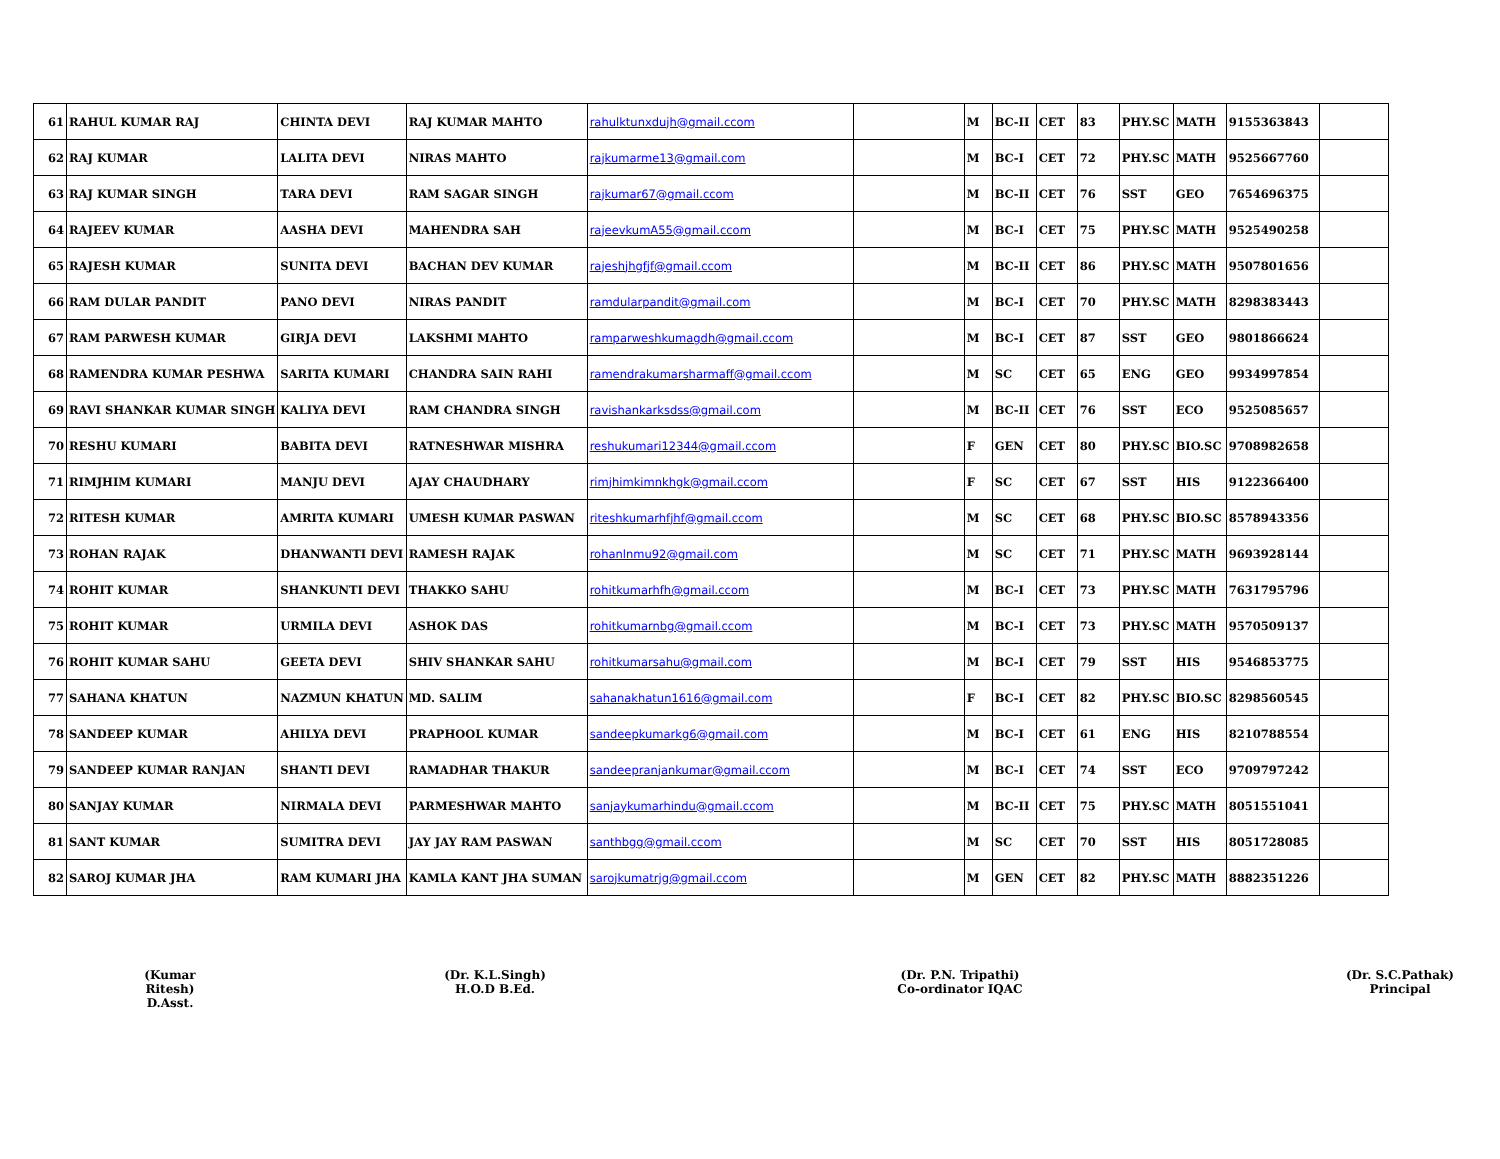| 61 | RAHUL KUMAR RAJ | CHINTA DEVI | RAJ KUMAR MAHTO | rahulktunxdujh@gmail.ccom | | M | BC-II | CET | 83 | PHY.SC | MATH | 9155363843 | |
| 62 | RAJ KUMAR | LALITA DEVI | NIRAS MAHTO | rajkumarme13@gmail.com | | M | BC-I | CET | 72 | PHY.SC | MATH | 9525667760 | |
| 63 | RAJ KUMAR SINGH | TARA DEVI | RAM SAGAR SINGH | rajkumar67@gmail.ccom | | M | BC-II | CET | 76 | SST | GEO | 7654696375 | |
| 64 | RAJEEV KUMAR | AASHA DEVI | MAHENDRA SAH | rajeevkumA55@gmail.ccom | | M | BC-I | CET | 75 | PHY.SC | MATH | 9525490258 | |
| 65 | RAJESH KUMAR | SUNITA DEVI | BACHAN DEV KUMAR | rajeshjhgfjf@gmail.ccom | | M | BC-II | CET | 86 | PHY.SC | MATH | 9507801656 | |
| 66 | RAM DULAR PANDIT | PANO DEVI | NIRAS PANDIT | ramdularpandit@gmail.com | | M | BC-I | CET | 70 | PHY.SC | MATH | 8298383443 | |
| 67 | RAM PARWESH KUMAR | GIRJA DEVI | LAKSHMI MAHTO | ramparweshkumagdh@gmail.ccom | | M | BC-I | CET | 87 | SST | GEO | 9801866624 | |
| 68 | RAMENDRA KUMAR PESHWA | SARITA KUMARI | CHANDRA SAIN RAHI | ramendrakumarsharmaff@gmail.ccom | | M | SC | CET | 65 | ENG | GEO | 9934997854 | |
| 69 | RAVI SHANKAR KUMAR SINGH | KALIYA DEVI | RAM CHANDRA SINGH | ravishankarksdss@gmail.com | | M | BC-II | CET | 76 | SST | ECO | 9525085657 | |
| 70 | RESHU KUMARI | BABITA DEVI | RATNESHWAR MISHRA | reshukumari12344@gmail.ccom | | F | GEN | CET | 80 | PHY.SC | BIO.SC | 9708982658 | |
| 71 | RIMJHIM KUMARI | MANJU DEVI | AJAY CHAUDHARY | rimjhimkimnkhgk@gmail.ccom | | F | SC | CET | 67 | SST | HIS | 9122366400 | |
| 72 | RITESH KUMAR | AMRITA KUMARI | UMESH KUMAR PASWAN | riteshkumarhfjhf@gmail.ccom | | M | SC | CET | 68 | PHY.SC | BIO.SC | 8578943356 | |
| 73 | ROHAN RAJAK | DHANWANTI DEVI | RAMESH RAJAK | rohanlnmu92@gmail.com | | M | SC | CET | 71 | PHY.SC | MATH | 9693928144 | |
| 74 | ROHIT KUMAR | SHANKUNTI DEVI | THAKKO SAHU | rohitkumarhfh@gmail.ccom | | M | BC-I | CET | 73 | PHY.SC | MATH | 7631795796 | |
| 75 | ROHIT KUMAR | URMILA DEVI | ASHOK DAS | rohitkumarnbg@gmail.ccom | | M | BC-I | CET | 73 | PHY.SC | MATH | 9570509137 | |
| 76 | ROHIT KUMAR SAHU | GEETA DEVI | SHIV SHANKAR SAHU | rohitkumarsahu@gmail.com | | M | BC-I | CET | 79 | SST | HIS | 9546853775 | |
| 77 | SAHANA KHATUN | NAZMUN KHATUN | MD. SALIM | sahanakhatun1616@gmail.com | | F | BC-I | CET | 82 | PHY.SC | BIO.SC | 8298560545 | |
| 78 | SANDEEP KUMAR | AHILYA DEVI | PRAPHOOL KUMAR | sandeepkumarkg6@gmail.com | | M | BC-I | CET | 61 | ENG | HIS | 8210788554 | |
| 79 | SANDEEP KUMAR RANJAN | SHANTI DEVI | RAMADHAR THAKUR | sandeepranjankumar@gmail.ccom | | M | BC-I | CET | 74 | SST | ECO | 9709797242 | |
| 80 | SANJAY KUMAR | NIRMALA DEVI | PARMESHWAR MAHTO | sanjaykumarhindu@gmail.ccom | | M | BC-II | CET | 75 | PHY.SC | MATH | 8051551041 | |
| 81 | SANT KUMAR | SUMITRA DEVI | JAY JAY RAM PASWAN | santhbgg@gmail.ccom | | M | SC | CET | 70 | SST | HIS | 8051728085 | |
| 82 | SAROJ KUMAR JHA | RAM KUMARI JHA | KAMLA KANT JHA SUMAN | sarojkumatrjg@gmail.ccom | | M | GEN | CET | 82 | PHY.SC | MATH | 8882351226 | |
(Kumar Ritesh)
D.Asst.
(Dr. K.L.Singh)
H.O.D B.Ed.
(Dr. P.N. Tripathi)
Co-ordinator IQAC
(Dr. S.C.Pathak)
Principal